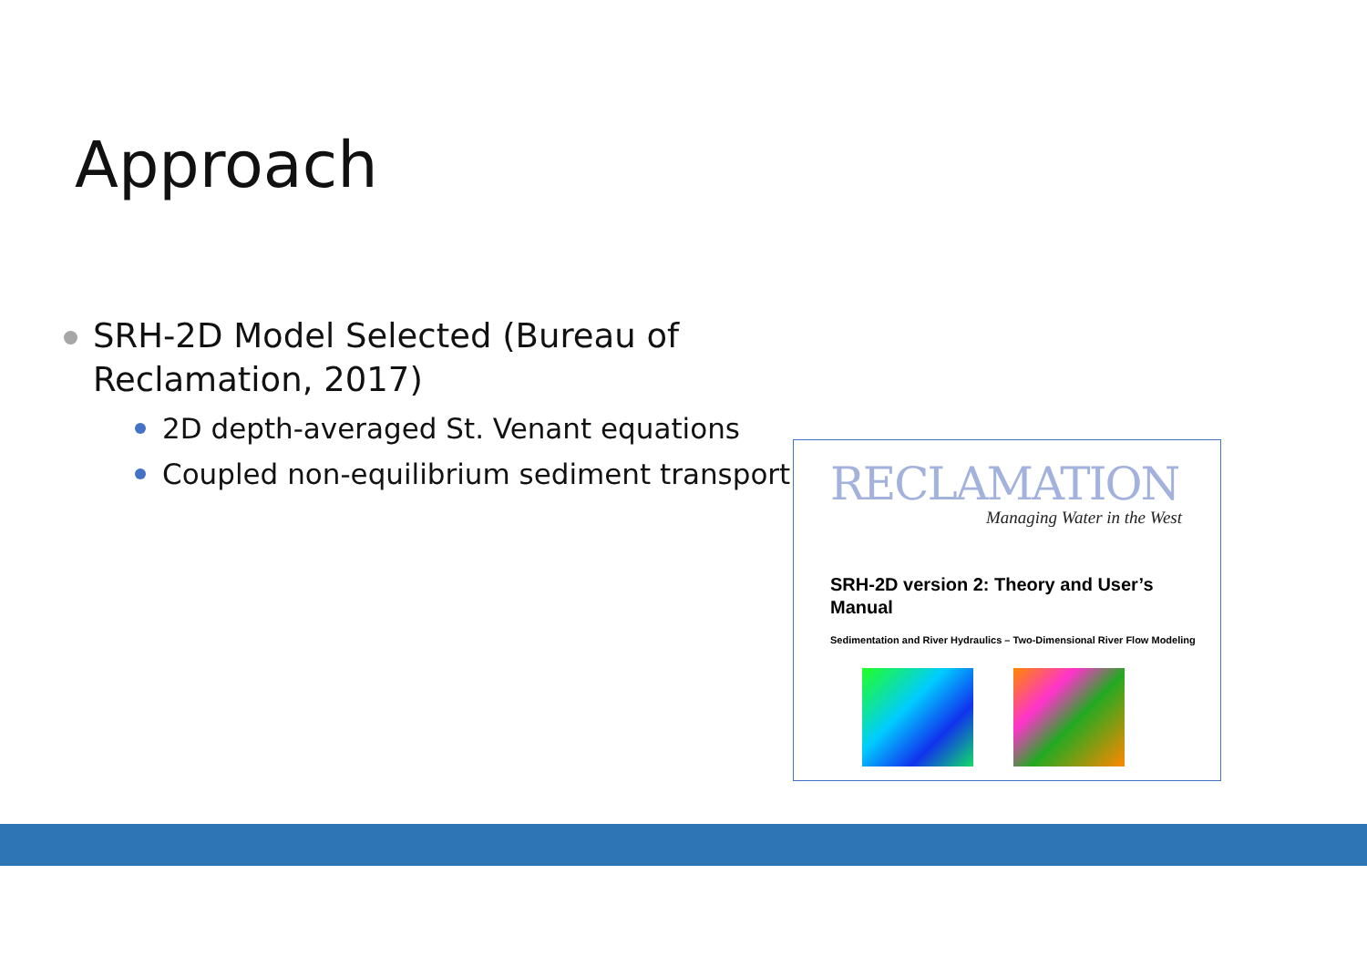Approach
SRH-2D Model Selected (Bureau of Reclamation, 2017)
2D depth-averaged St. Venant equations
Coupled non-equilibrium sediment transport
RECLAMATION
Managing Water in the West
SRH-2D version 2: Theory and User’s Manual
Sedimentation and River Hydraulics – Two-Dimensional River Flow Modeling